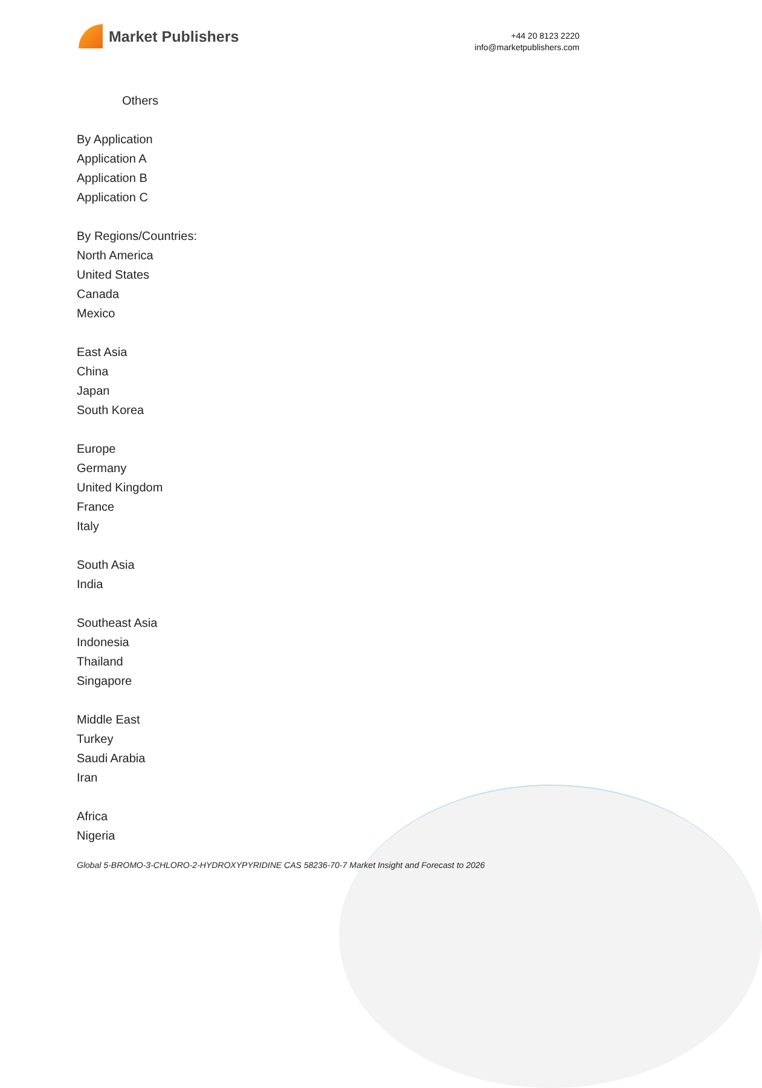Market Publishers
+44 20 8123 2220
info@marketpublishers.com
Others
By Application
Application A
Application B
Application C
By Regions/Countries:
North America
United States
Canada
Mexico
East Asia
China
Japan
South Korea
Europe
Germany
United Kingdom
France
Italy
South Asia
India
Southeast Asia
Indonesia
Thailand
Singapore
Middle East
Turkey
Saudi Arabia
Iran
Africa
Nigeria
Global 5-BROMO-3-CHLORO-2-HYDROXYPYRIDINE CAS 58236-70-7 Market Insight and Forecast to 2026